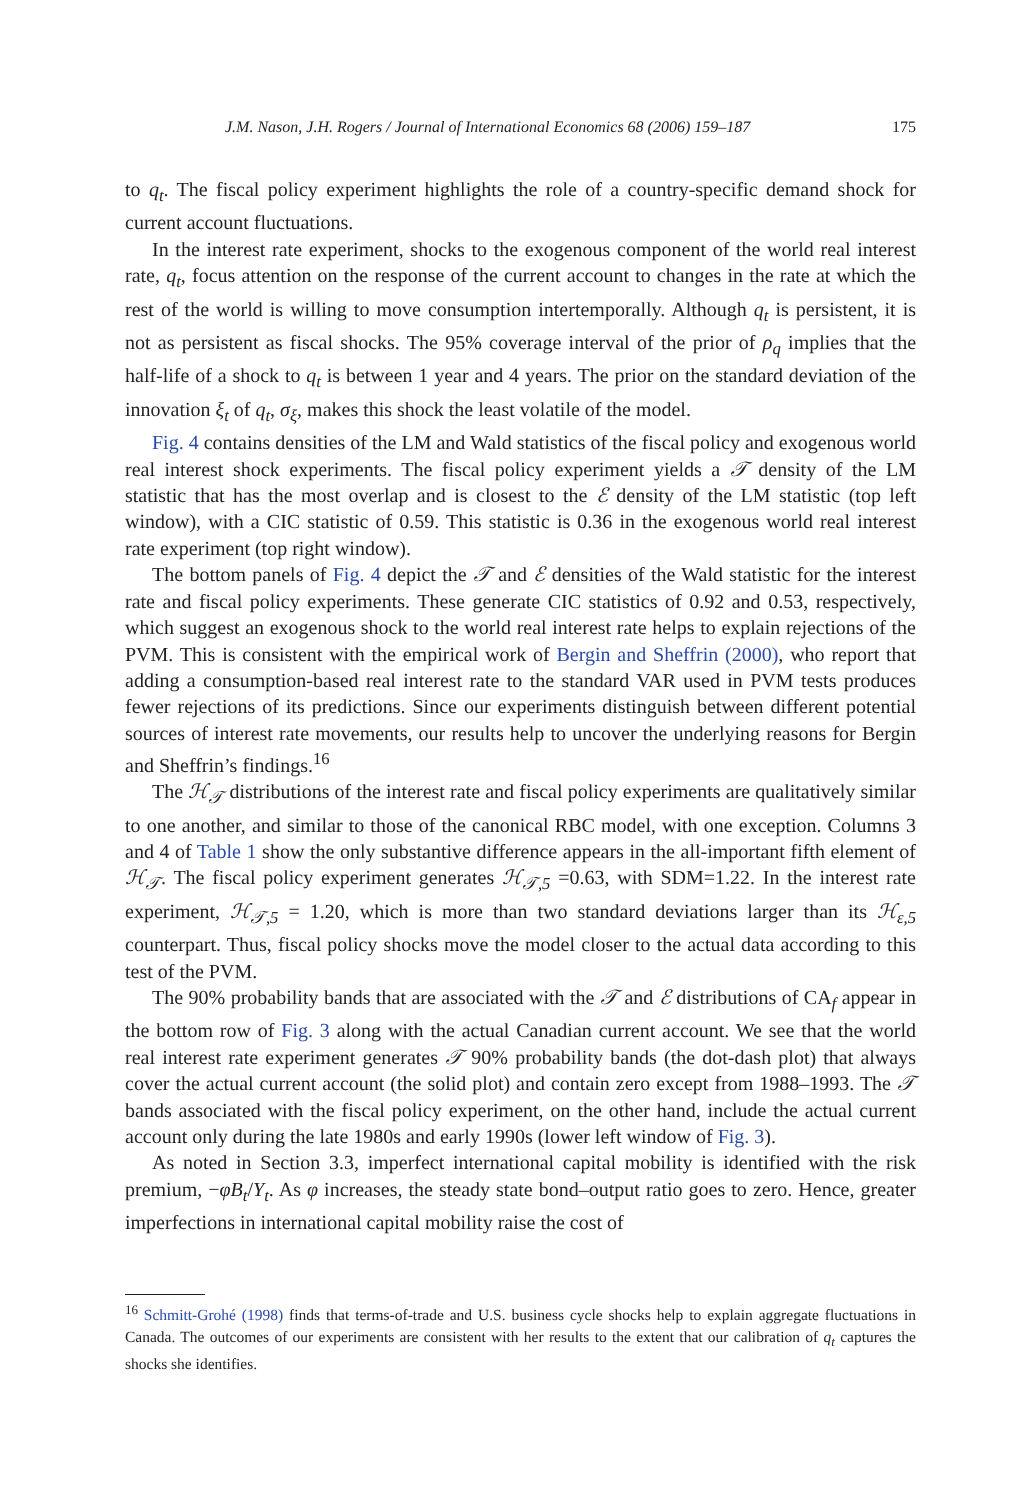J.M. Nason, J.H. Rogers / Journal of International Economics 68 (2006) 159–187 175
to q<sub>t</sub>. The fiscal policy experiment highlights the role of a country-specific demand shock for current account fluctuations.
In the interest rate experiment, shocks to the exogenous component of the world real interest rate, q<sub>t</sub>, focus attention on the response of the current account to changes in the rate at which the rest of the world is willing to move consumption intertemporally. Although q<sub>t</sub> is persistent, it is not as persistent as fiscal shocks. The 95% coverage interval of the prior of ρ<sub>q</sub> implies that the half-life of a shock to q<sub>t</sub> is between 1 year and 4 years. The prior on the standard deviation of the innovation ξ<sub>t</sub> of q<sub>t</sub>, σ<sub>ξ</sub>, makes this shock the least volatile of the model.
Fig. 4 contains densities of the LM and Wald statistics of the fiscal policy and exogenous world real interest shock experiments. The fiscal policy experiment yields a 𝒯 density of the LM statistic that has the most overlap and is closest to the ℰ density of the LM statistic (top left window), with a CIC statistic of 0.59. This statistic is 0.36 in the exogenous world real interest rate experiment (top right window).
The bottom panels of Fig. 4 depict the 𝒯 and ℰ densities of the Wald statistic for the interest rate and fiscal policy experiments. These generate CIC statistics of 0.92 and 0.53, respectively, which suggest an exogenous shock to the world real interest rate helps to explain rejections of the PVM. This is consistent with the empirical work of Bergin and Sheffrin (2000), who report that adding a consumption-based real interest rate to the standard VAR used in PVM tests produces fewer rejections of its predictions. Since our experiments distinguish between different potential sources of interest rate movements, our results help to uncover the underlying reasons for Bergin and Sheffrin’s findings.<sup>16</sup>
The ℋ<sub>𝒯</sub> distributions of the interest rate and fiscal policy experiments are qualitatively similar to one another, and similar to those of the canonical RBC model, with one exception. Columns 3 and 4 of Table 1 show the only substantive difference appears in the all-important fifth element of ℋ<sub>𝒯</sub>. The fiscal policy experiment generates ℋ<sub>𝒯,5</sub> =0.63, with SDM=1.22. In the interest rate experiment, ℋ<sub>𝒯,5</sub> = 1.20, which is more than two standard deviations larger than its ℋ<sub>ε,5</sub> counterpart. Thus, fiscal policy shocks move the model closer to the actual data according to this test of the PVM.
The 90% probability bands that are associated with the 𝒯 and ℰ distributions of CA<sub>f</sub> appear in the bottom row of Fig. 3 along with the actual Canadian current account. We see that the world real interest rate experiment generates 𝒯 90% probability bands (the dot-dash plot) that always cover the actual current account (the solid plot) and contain zero except from 1988–1993. The 𝒯 bands associated with the fiscal policy experiment, on the other hand, include the actual current account only during the late 1980s and early 1990s (lower left window of Fig. 3).
As noted in Section 3.3, imperfect international capital mobility is identified with the risk premium, −φB<sub>t</sub>/Y<sub>t</sub>. As φ increases, the steady state bond–output ratio goes to zero. Hence, greater imperfections in international capital mobility raise the cost of
<sup>16</sup> Schmitt-Grohé (1998) finds that terms-of-trade and U.S. business cycle shocks help to explain aggregate fluctuations in Canada. The outcomes of our experiments are consistent with her results to the extent that our calibration of q<sub>t</sub> captures the shocks she identifies.